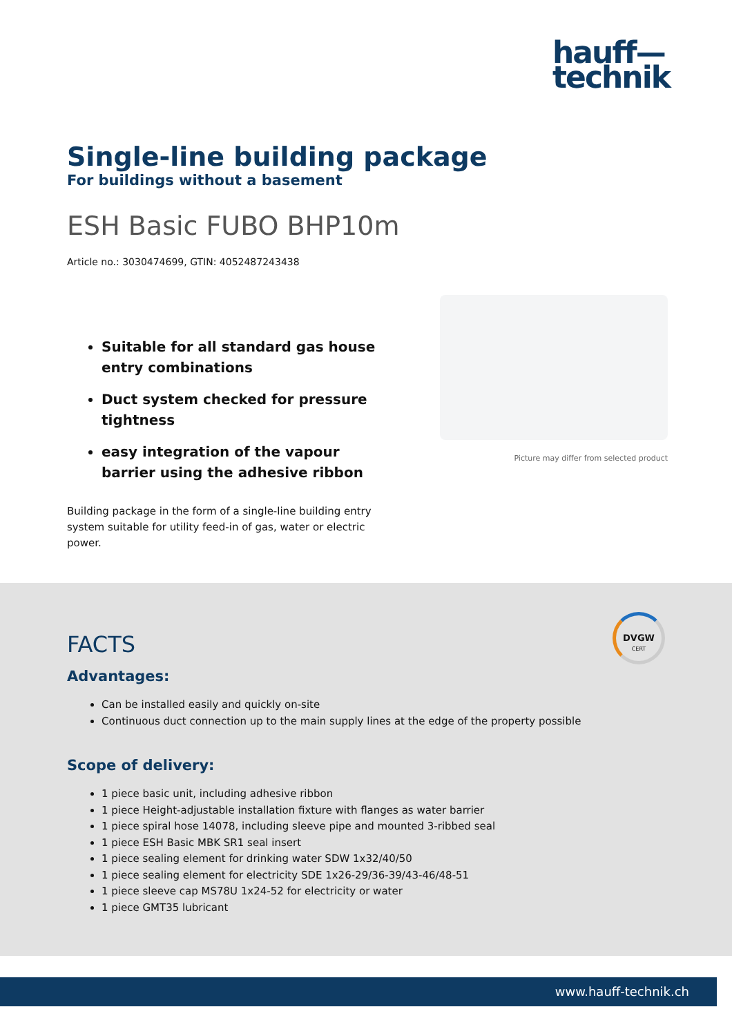hauff—
technik
Single-line building package
For buildings without a basement
ESH Basic FUBO BHP10m
Article no.: 3030474699, GTIN: 4052487243438
Suitable for all standard gas house entry combinations
Duct system checked for pressure tightness
easy integration of the vapour barrier using the adhesive ribbon
Building package in the form of a single-line building entry system suitable for utility feed-in of gas, water or electric power.
Picture may differ from selected product
DVGW
CERT
FACTS
Advantages:
Can be installed easily and quickly on-site
Continuous duct connection up to the main supply lines at the edge of the property possible
Scope of delivery:
1 piece basic unit, including adhesive ribbon
1 piece Height-adjustable installation fixture with flanges as water barrier
1 piece spiral hose 14078, including sleeve pipe and mounted 3-ribbed seal
1 piece ESH Basic MBK SR1 seal insert
1 piece sealing element for drinking water SDW 1x32/40/50
1 piece sealing element for electricity SDE 1x26-29/36-39/43-46/48-51
1 piece sleeve cap MS78U 1x24-52 for electricity or water
1 piece GMT35 lubricant
www.hauff-technik.ch